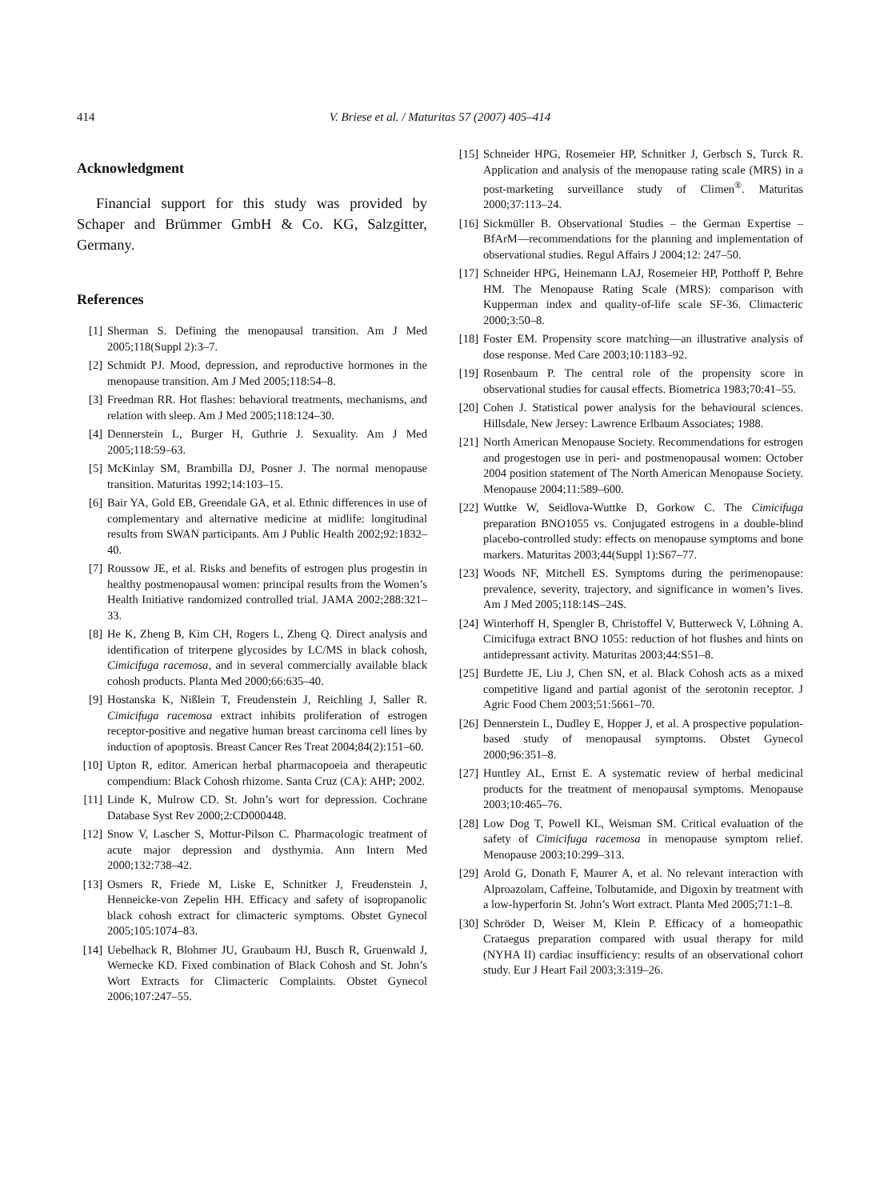414 V. Briese et al. / Maturitas 57 (2007) 405–414
Acknowledgment
Financial support for this study was provided by Schaper and Brümmer GmbH & Co. KG, Salzgitter, Germany.
References
[1] Sherman S. Defining the menopausal transition. Am J Med 2005;118(Suppl 2):3–7.
[2] Schmidt PJ. Mood, depression, and reproductive hormones in the menopause transition. Am J Med 2005;118:54–8.
[3] Freedman RR. Hot flashes: behavioral treatments, mechanisms, and relation with sleep. Am J Med 2005;118:124–30.
[4] Dennerstein L, Burger H, Guthrie J. Sexuality. Am J Med 2005;118:59–63.
[5] McKinlay SM, Brambilla DJ, Posner J. The normal menopause transition. Maturitas 1992;14:103–15.
[6] Bair YA, Gold EB, Greendale GA, et al. Ethnic differences in use of complementary and alternative medicine at midlife: longitudinal results from SWAN participants. Am J Public Health 2002;92:1832–40.
[7] Roussow JE, et al. Risks and benefits of estrogen plus progestin in healthy postmenopausal women: principal results from the Women’s Health Initiative randomized controlled trial. JAMA 2002;288:321–33.
[8] He K, Zheng B, Kim CH, Rogers L, Zheng Q. Direct analysis and identification of triterpene glycosides by LC/MS in black cohosh, Cimicifuga racemosa, and in several commercially available black cohosh products. Planta Med 2000;66:635–40.
[9] Hostanska K, Nißlein T, Freudenstein J, Reichling J, Saller R. Cimicifuga racemosa extract inhibits proliferation of estrogen receptor-positive and negative human breast carcinoma cell lines by induction of apoptosis. Breast Cancer Res Treat 2004;84(2):151–60.
[10] Upton R, editor. American herbal pharmacopoeia and therapeutic compendium: Black Cohosh rhizome. Santa Cruz (CA): AHP; 2002.
[11] Linde K, Mulrow CD. St. John’s wort for depression. Cochrane Database Syst Rev 2000;2:CD000448.
[12] Snow V, Lascher S, Mottur-Pilson C. Pharmacologic treatment of acute major depression and dysthymia. Ann Intern Med 2000;132:738–42.
[13] Osmers R, Friede M, Liske E, Schnitker J, Freudenstein J, Henneicke-von Zepelin HH. Efficacy and safety of isopropanolic black cohosh extract for climacteric symptoms. Obstet Gynecol 2005;105:1074–83.
[14] Uebelhack R, Blohmer JU, Graubaum HJ, Busch R, Gruenwald J, Wernecke KD. Fixed combination of Black Cohosh and St. John’s Wort Extracts for Climacteric Complaints. Obstet Gynecol 2006;107:247–55.
[15] Schneider HPG, Rosemeier HP, Schnitker J, Gerbsch S, Turck R. Application and analysis of the menopause rating scale (MRS) in a post-marketing surveillance study of Climen<sup>®</sup>. Maturitas 2000;37:113–24.
[16] Sickmüller B. Observational Studies – the German Expertise – BfArM—recommendations for the planning and implementation of observational studies. Regul Affairs J 2004;12: 247–50.
[17] Schneider HPG, Heinemann LAJ, Rosemeier HP, Potthoff P, Behre HM. The Menopause Rating Scale (MRS): comparison with Kupperman index and quality-of-life scale SF-36. Climacteric 2000;3:50–8.
[18] Foster EM. Propensity score matching—an illustrative analysis of dose response. Med Care 2003;10:1183–92.
[19] Rosenbaum P. The central role of the propensity score in observational studies for causal effects. Biometrica 1983;70:41–55.
[20] Cohen J. Statistical power analysis for the behavioural sciences. Hillsdale, New Jersey: Lawrence Erlbaum Associates; 1988.
[21] North American Menopause Society. Recommendations for estrogen and progestogen use in peri- and postmenopausal women: October 2004 position statement of The North American Menopause Society. Menopause 2004;11:589–600.
[22] Wuttke W, Seidlova-Wuttke D, Gorkow C. The Cimicifuga preparation BNO1055 vs. Conjugated estrogens in a double-blind placebo-controlled study: effects on menopause symptoms and bone markers. Maturitas 2003;44(Suppl 1):S67–77.
[23] Woods NF, Mitchell ES. Symptoms during the perimenopause: prevalence, severity, trajectory, and significance in women’s lives. Am J Med 2005;118:14S–24S.
[24] Winterhoff H, Spengler B, Christoffel V, Butterweck V, Löhning A. Cimicifuga extract BNO 1055: reduction of hot flushes and hints on antidepressant activity. Maturitas 2003;44:S51–8.
[25] Burdette JE, Liu J, Chen SN, et al. Black Cohosh acts as a mixed competitive ligand and partial agonist of the serotonin receptor. J Agric Food Chem 2003;51:5661–70.
[26] Dennerstein L, Dudley E, Hopper J, et al. A prospective population-based study of menopausal symptoms. Obstet Gynecol 2000;96:351–8.
[27] Huntley AL, Ernst E. A systematic review of herbal medicinal products for the treatment of menopausal symptoms. Menopause 2003;10:465–76.
[28] Low Dog T, Powell KL, Weisman SM. Critical evaluation of the safety of Cimicifuga racemosa in menopause symptom relief. Menopause 2003;10:299–313.
[29] Arold G, Donath F, Maurer A, et al. No relevant interaction with Alproazolam, Caffeine, Tolbutamide, and Digoxin by treatment with a low-hyperforin St. John’s Wort extract. Planta Med 2005;71:1–8.
[30] Schröder D, Weiser M, Klein P. Efficacy of a homeopathic Crataegus preparation compared with usual therapy for mild (NYHA II) cardiac insufficiency: results of an observational cohort study. Eur J Heart Fail 2003;3:319–26.